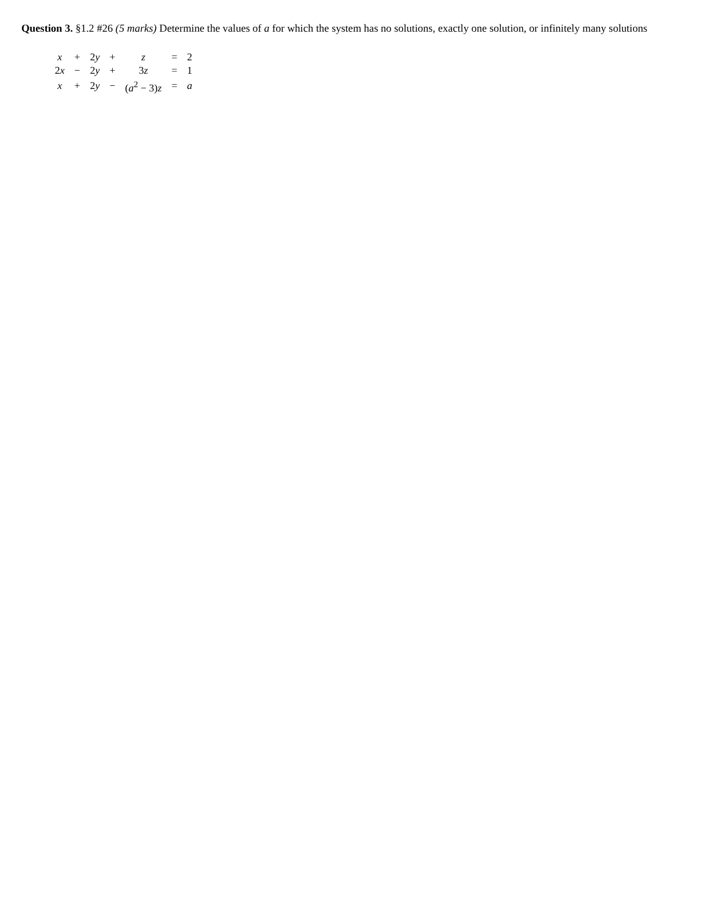Question 3. §1.2 #26 (5 marks) Determine the values of a for which the system has no solutions, exactly one solution, or infinitely many solutions
| x | + | 2 y | + | z | = | 2 |
| 2 x | − | 2 y | + | 3 z | = | 1 |
| x | + | 2 y | − | ( a<sup>2</sup> − 3) z | = | a |